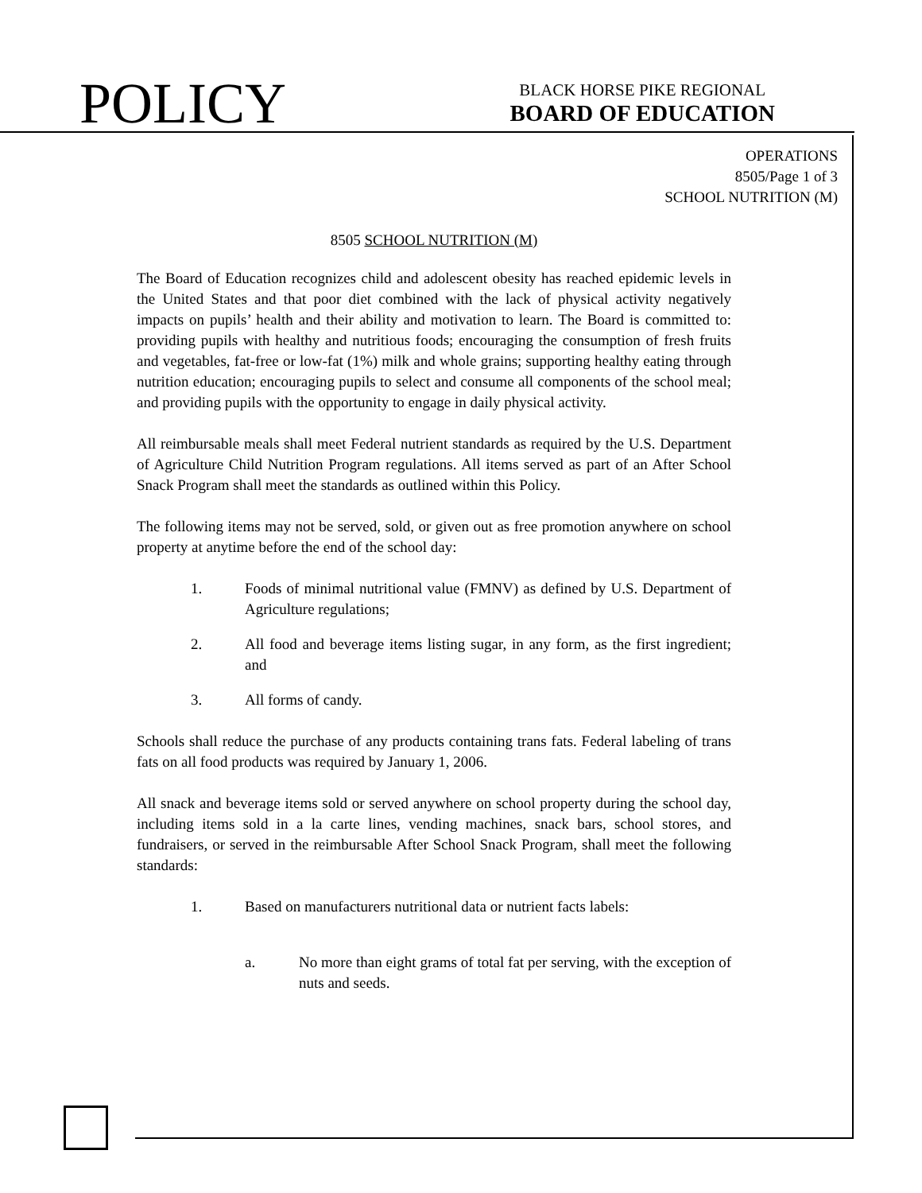POLICY
BLACK HORSE PIKE REGIONAL
BOARD OF EDUCATION
OPERATIONS
8505/Page 1 of 3
SCHOOL NUTRITION (M)
8505 SCHOOL NUTRITION (M)
The Board of Education recognizes child and adolescent obesity has reached epidemic levels in the United States and that poor diet combined with the lack of physical activity negatively impacts on pupils’ health and their ability and motivation to learn. The Board is committed to: providing pupils with healthy and nutritious foods; encouraging the consumption of fresh fruits and vegetables, fat-free or low-fat (1%) milk and whole grains; supporting healthy eating through nutrition education; encouraging pupils to select and consume all components of the school meal; and providing pupils with the opportunity to engage in daily physical activity.
All reimbursable meals shall meet Federal nutrient standards as required by the U.S. Department of Agriculture Child Nutrition Program regulations. All items served as part of an After School Snack Program shall meet the standards as outlined within this Policy.
The following items may not be served, sold, or given out as free promotion anywhere on school property at anytime before the end of the school day:
1. Foods of minimal nutritional value (FMNV) as defined by U.S. Department of Agriculture regulations;
2. All food and beverage items listing sugar, in any form, as the first ingredient; and
3. All forms of candy.
Schools shall reduce the purchase of any products containing trans fats. Federal labeling of trans fats on all food products was required by January 1, 2006.
All snack and beverage items sold or served anywhere on school property during the school day, including items sold in a la carte lines, vending machines, snack bars, school stores, and fundraisers, or served in the reimbursable After School Snack Program, shall meet the following standards:
1. Based on manufacturers nutritional data or nutrient facts labels:
a. No more than eight grams of total fat per serving, with the exception of nuts and seeds.